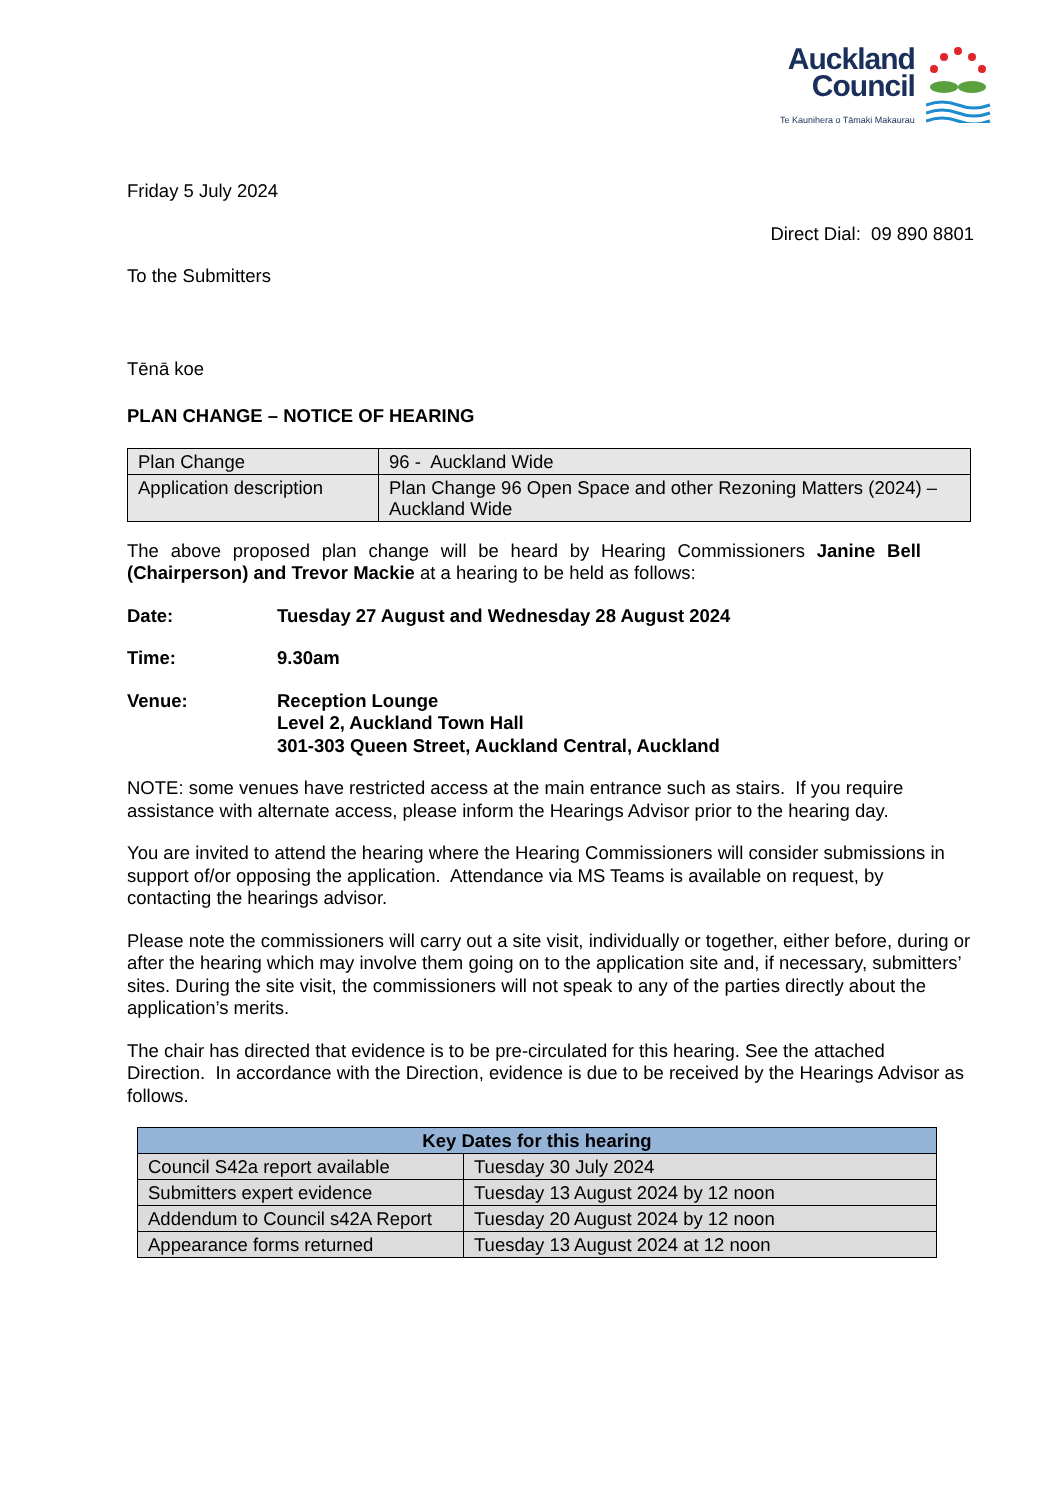Auckland
Council
Te Kaunihera o Tāmaki Makaurau
Friday 5 July 2024
Direct Dial: 09 890 8801
To the Submitters
Tēnā koe
PLAN CHANGE – NOTICE OF HEARING
| Plan Change | 96 - Auckland Wide |
| Application description | Plan Change 96 Open Space and other Rezoning Matters (2024) – Auckland Wide |
The above proposed plan change will be heard by Hearing Commissioners Janine Bell (Chairperson) and Trevor Mackie at a hearing to be held as follows:
Date: Tuesday 27 August and Wednesday 28 August 2024
Time: 9.30am
Venue: Reception Lounge
Level 2, Auckland Town Hall
301-303 Queen Street, Auckland Central, Auckland
NOTE: some venues have restricted access at the main entrance such as stairs. If you require assistance with alternate access, please inform the Hearings Advisor prior to the hearing day.
You are invited to attend the hearing where the Hearing Commissioners will consider submissions in support of/or opposing the application. Attendance via MS Teams is available on request, by contacting the hearings advisor.
Please note the commissioners will carry out a site visit, individually or together, either before, during or after the hearing which may involve them going on to the application site and, if necessary, submitters’ sites. During the site visit, the commissioners will not speak to any of the parties directly about the application’s merits.
The chair has directed that evidence is to be pre-circulated for this hearing. See the attached Direction. In accordance with the Direction, evidence is due to be received by the Hearings Advisor as follows.
| Key Dates for this hearing | |
| --- | --- |
| Council S42a report available | Tuesday 30 July 2024 |
| Submitters expert evidence | Tuesday 13 August 2024 by 12 noon |
| Addendum to Council s42A Report | Tuesday 20 August 2024 by 12 noon |
| Appearance forms returned | Tuesday 13 August 2024 at 12 noon |